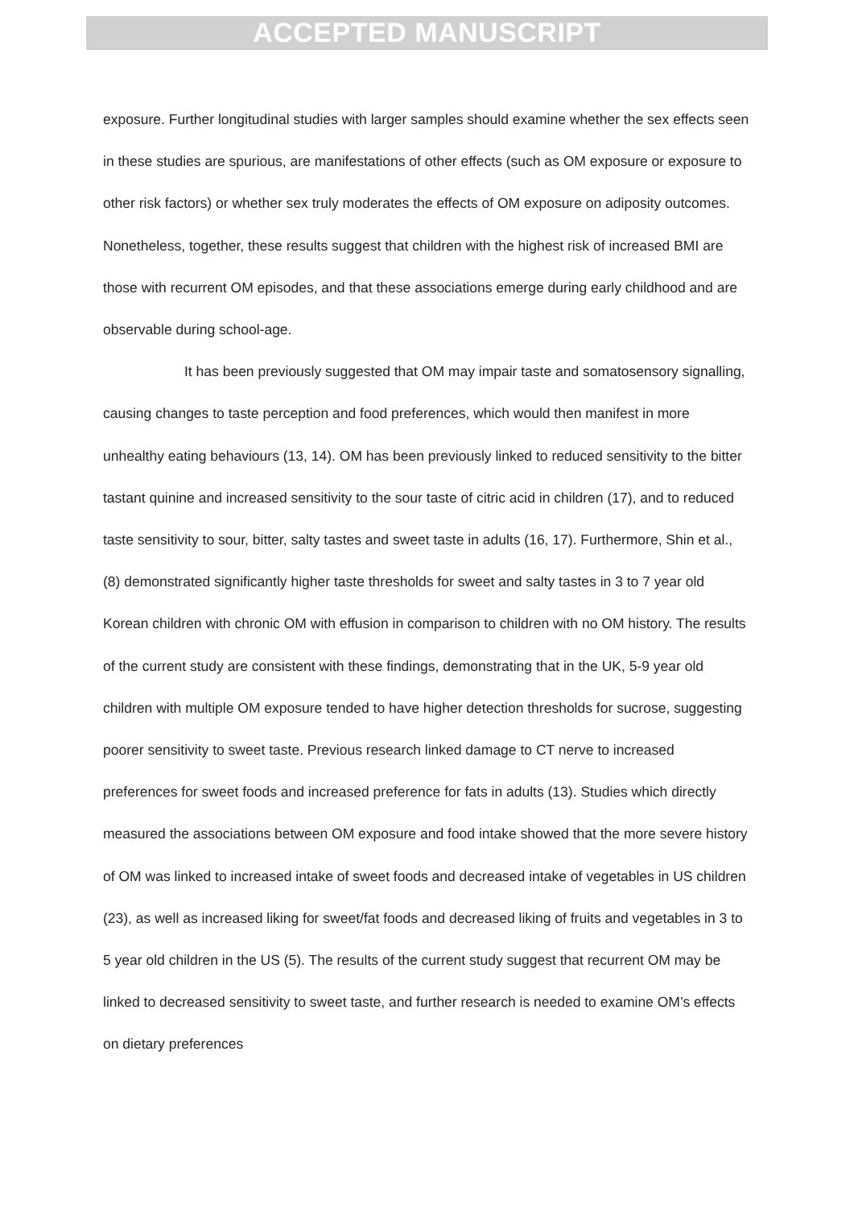ACCEPTED MANUSCRIPT
exposure. Further longitudinal studies with larger samples should examine whether the sex effects seen in these studies are spurious, are manifestations of other effects (such as OM exposure or exposure to other risk factors) or whether sex truly moderates the effects of OM exposure on adiposity outcomes. Nonetheless, together, these results suggest that children with the highest risk of increased BMI are those with recurrent OM episodes, and that these associations emerge during early childhood and are observable during school-age.
It has been previously suggested that OM may impair taste and somatosensory signalling, causing changes to taste perception and food preferences, which would then manifest in more unhealthy eating behaviours (13, 14). OM has been previously linked to reduced sensitivity to the bitter tastant quinine and increased sensitivity to the sour taste of citric acid in children (17), and to reduced taste sensitivity to sour, bitter, salty tastes and sweet taste in adults (16, 17). Furthermore, Shin et al., (8) demonstrated significantly higher taste thresholds for sweet and salty tastes in 3 to 7 year old Korean children with chronic OM with effusion in comparison to children with no OM history. The results of the current study are consistent with these findings, demonstrating that in the UK, 5-9 year old children with multiple OM exposure tended to have higher detection thresholds for sucrose, suggesting poorer sensitivity to sweet taste. Previous research linked damage to CT nerve to increased preferences for sweet foods and increased preference for fats in adults (13). Studies which directly measured the associations between OM exposure and food intake showed that the more severe history of OM was linked to increased intake of sweet foods and decreased intake of vegetables in US children (23), as well as increased liking for sweet/fat foods and decreased liking of fruits and vegetables in 3 to 5 year old children in the US (5). The results of the current study suggest that recurrent OM may be linked to decreased sensitivity to sweet taste, and further research is needed to examine OM’s effects on dietary preferences